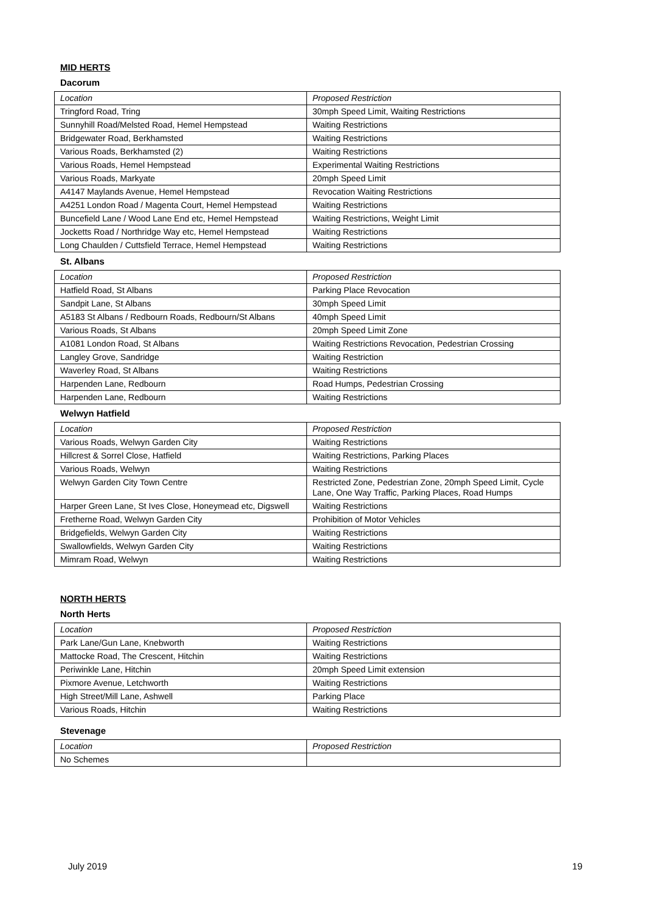MID HERTS
Dacorum
| Location | Proposed Restriction |
| Tringford Road, Tring | 30mph Speed Limit, Waiting Restrictions |
| Sunnyhill Road/Melsted Road, Hemel Hempstead | Waiting Restrictions |
| Bridgewater Road, Berkhamsted | Waiting Restrictions |
| Various Roads, Berkhamsted (2) | Waiting Restrictions |
| Various Roads, Hemel Hempstead | Experimental Waiting Restrictions |
| Various Roads, Markyate | 20mph Speed Limit |
| A4147 Maylands Avenue, Hemel Hempstead | Revocation Waiting Restrictions |
| A4251 London Road / Magenta Court, Hemel Hempstead | Waiting Restrictions |
| Buncefield Lane / Wood Lane End etc, Hemel Hempstead | Waiting Restrictions, Weight Limit |
| Jocketts Road / Northridge Way etc, Hemel Hempstead | Waiting Restrictions |
| Long Chaulden / Cuttsfield Terrace, Hemel Hempstead | Waiting Restrictions |
St. Albans
| Location | Proposed Restriction |
| Hatfield Road, St Albans | Parking Place Revocation |
| Sandpit Lane, St Albans | 30mph Speed Limit |
| A5183 St Albans / Redbourn Roads, Redbourn/St Albans | 40mph Speed Limit |
| Various Roads, St Albans | 20mph Speed Limit Zone |
| A1081 London Road, St Albans | Waiting Restrictions Revocation, Pedestrian Crossing |
| Langley Grove, Sandridge | Waiting Restriction |
| Waverley Road, St Albans | Waiting Restrictions |
| Harpenden Lane, Redbourn | Road Humps, Pedestrian Crossing |
| Harpenden Lane, Redbourn | Waiting Restrictions |
Welwyn Hatfield
| Location | Proposed Restriction |
| Various Roads, Welwyn Garden City | Waiting Restrictions |
| Hillcrest & Sorrel Close, Hatfield | Waiting Restrictions, Parking Places |
| Various Roads, Welwyn | Waiting Restrictions |
| Welwyn Garden City Town Centre | Restricted Zone, Pedestrian Zone, 20mph Speed Limit, Cycle Lane, One Way Traffic, Parking Places, Road Humps |
| Harper Green Lane, St Ives Close, Honeymead etc, Digswell | Waiting Restrictions |
| Fretherne Road, Welwyn Garden City | Prohibition of Motor Vehicles |
| Bridgefields, Welwyn Garden City | Waiting Restrictions |
| Swallowfields, Welwyn Garden City | Waiting Restrictions |
| Mimram Road, Welwyn | Waiting Restrictions |
NORTH HERTS
North Herts
| Location | Proposed Restriction |
| Park Lane/Gun Lane, Knebworth | Waiting Restrictions |
| Mattocke Road, The Crescent, Hitchin | Waiting Restrictions |
| Periwinkle Lane, Hitchin | 20mph Speed Limit extension |
| Pixmore Avenue, Letchworth | Waiting Restrictions |
| High Street/Mill Lane, Ashwell | Parking Place |
| Various Roads, Hitchin | Waiting Restrictions |
Stevenage
| Location | Proposed Restriction |
| No Schemes | |
July 2019 19